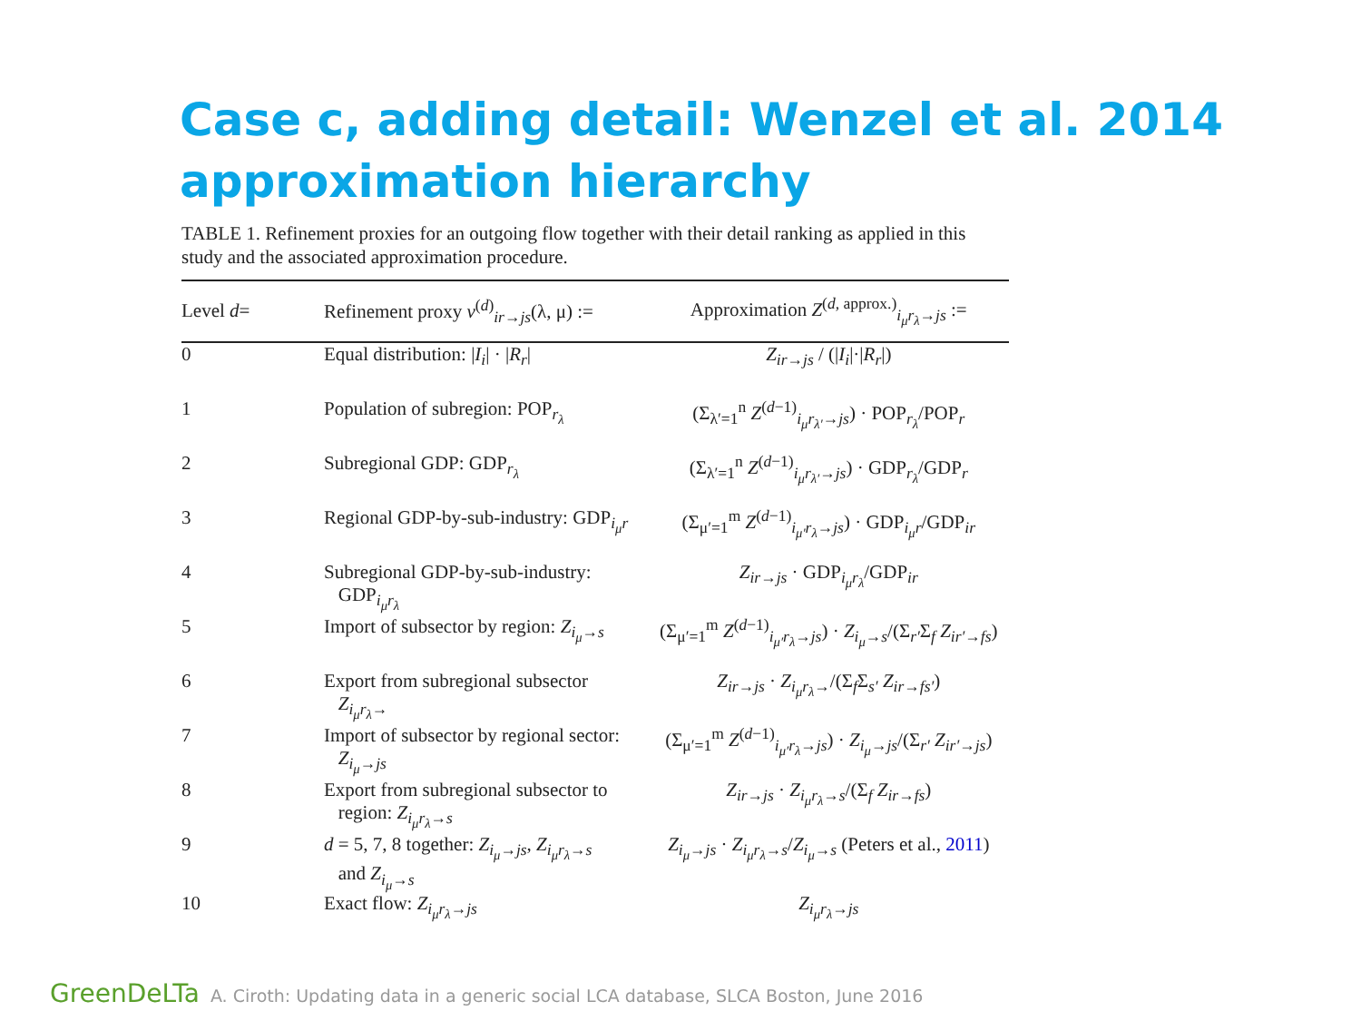Case c, adding detail: Wenzel et al. 2014
approximation hierarchy
TABLE 1. Refinement proxies for an outgoing flow together with their detail ranking as applied in this study and the associated approximation procedure.
| Level d = | Refinement proxy v<sup>(d)</sup><sub>ir→js</sub>(λ, μ) := | Approximation Z<sup>(d, approx.)</sup><sub>i<sub>μ</sub>r<sub>λ</sub>→js</sub> := |
| --- | --- | --- |
| 0 | Equal distribution: / I<sub>i</sub> / · / R<sub>r</sub> / | Z<sub>ir→js</sub> / (/ I<sub>i</sub> /·/ R<sub>r</sub> /) |
| 1 | Population of subregion: POP<sub>r<sub>λ</sub></sub> | (Σ<sub>λ′=1</sub><sup>n</sup> Z<sup>(d−1)</sup><sub>i<sub>μ</sub>r<sub>λ′</sub>→js</sub>) · POP<sub>r<sub>λ</sub></sub>/POP<sub>r</sub> |
| 2 | Subregional GDP: GDP<sub>r<sub>λ</sub></sub> | (Σ<sub>λ′=1</sub><sup>n</sup> Z<sup>(d−1)</sup><sub>i<sub>μ</sub>r<sub>λ′</sub>→js</sub>) · GDP<sub>r<sub>λ</sub></sub>/GDP<sub>r</sub> |
| 3 | Regional GDP-by-sub-industry: GDP<sub>i<sub>μ</sub>r</sub> | (Σ<sub>μ′=1</sub><sup>m</sup> Z<sup>(d−1)</sup><sub>i<sub>μ′</sub>r<sub>λ</sub>→js</sub>) · GDP<sub>i<sub>μ</sub>r</sub>/GDP<sub>ir</sub> |
| 4 | Subregional GDP-by-sub-industry: GDP<sub>i<sub>μ</sub>r<sub>λ</sub></sub> | Z<sub>ir→js</sub> · GDP<sub>i<sub>μ</sub>r<sub>λ</sub></sub>/GDP<sub>ir</sub> |
| 5 | Import of subsector by region: Z<sub>i<sub>μ</sub>→s</sub> | (Σ<sub>μ′=1</sub><sup>m</sup> Z<sup>(d−1)</sup><sub>i<sub>μ′</sub>r<sub>λ</sub>→js</sub>) · Z<sub>i<sub>μ</sub>→s</sub> /(Σ<sub>r′</sub>Σ<sub>f</sub> Z<sub>ir′→fs</sub> ) |
| 6 | Export from subregional subsector Z<sub>i<sub>μ</sub>r<sub>λ</sub>→</sub> | Z<sub>ir→js</sub> · Z<sub>i<sub>μ</sub>r<sub>λ</sub>→</sub> /(Σ<sub>f</sub>Σ<sub>s′</sub> Z<sub>ir→fs′</sub> ) |
| 7 | Import of subsector by regional sector: Z<sub>i<sub>μ</sub>→js</sub> | (Σ<sub>μ′=1</sub><sup>m</sup> Z<sup>(d−1)</sup><sub>i<sub>μ′</sub>r<sub>λ</sub>→js</sub>) · Z<sub>i<sub>μ</sub>→js</sub> /(Σ<sub>r′</sub> Z<sub>ir′→js</sub> ) |
| 8 | Export from subregional subsector to region: Z<sub>i<sub>μ</sub>r<sub>λ</sub>→s</sub> | Z<sub>ir→js</sub> · Z<sub>i<sub>μ</sub>r<sub>λ</sub>→s</sub> /(Σ<sub>f</sub> Z<sub>ir→fs</sub> ) |
| 9 | d = 5, 7, 8 together: Z<sub>i<sub>μ</sub>→js</sub> , Z<sub>i<sub>μ</sub>r<sub>λ</sub>→s</sub> and Z<sub>i<sub>μ</sub>→s</sub> | Z<sub>i<sub>μ</sub>→js</sub> · Z<sub>i<sub>μ</sub>r<sub>λ</sub>→s</sub> / Z<sub>i<sub>μ</sub>→s</sub> (Peters et al., 2011 ) |
| 10 | Exact flow: Z<sub>i<sub>μ</sub>r<sub>λ</sub>→js</sub> | Z<sub>i<sub>μ</sub>r<sub>λ</sub>→js</sub> |
GreenDeLTa A. Ciroth: Updating data in a generic social LCA database, SLCA Boston, June 2016